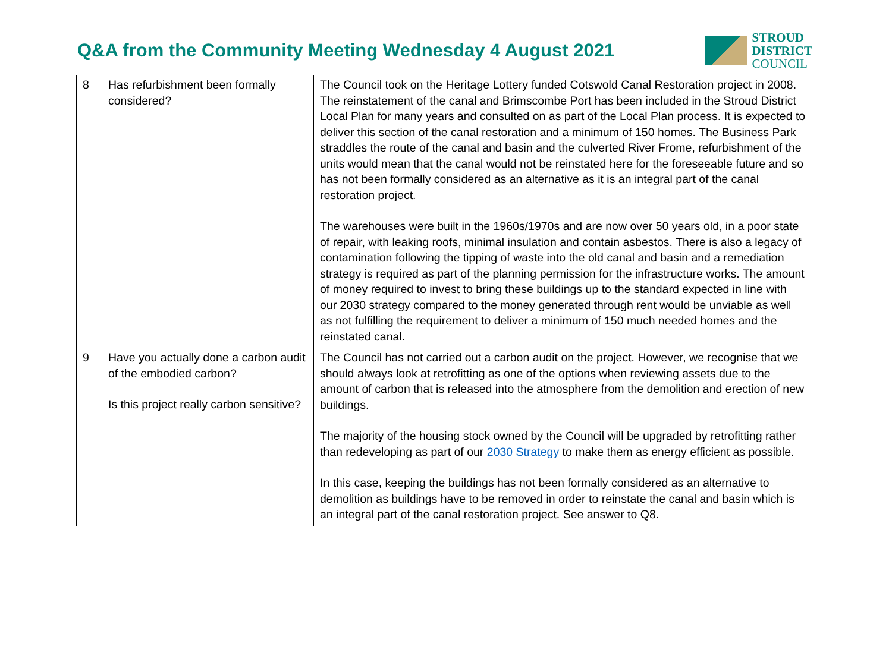Q&A from the Community Meeting Wednesday 4 August 2021
STROUD
DISTRICT
COUNCIL
| 8 | Has refurbishment been formally considered? | The Council took on the Heritage Lottery funded Cotswold Canal Restoration project in 2008. The reinstatement of the canal and Brimscombe Port has been included in the Stroud District Local Plan for many years and consulted on as part of the Local Plan process. It is expected to deliver this section of the canal restoration and a minimum of 150 homes. The Business Park straddles the route of the canal and basin and the culverted River Frome, refurbishment of the units would mean that the canal would not be reinstated here for the foreseeable future and so has not been formally considered as an alternative as it is an integral part of the canal restoration project. The warehouses were built in the 1960s/1970s and are now over 50 years old, in a poor state of repair, with leaking roofs, minimal insulation and contain asbestos. There is also a legacy of contamination following the tipping of waste into the old canal and basin and a remediation strategy is required as part of the planning permission for the infrastructure works. The amount of money required to invest to bring these buildings up to the standard expected in line with our 2030 strategy compared to the money generated through rent would be unviable as well as not fulfilling the requirement to deliver a minimum of 150 much needed homes and the reinstated canal. |
| 9 | Have you actually done a carbon audit of the embodied carbon? Is this project really carbon sensitive? | The Council has not carried out a carbon audit on the project. However, we recognise that we should always look at retrofitting as one of the options when reviewing assets due to the amount of carbon that is released into the atmosphere from the demolition and erection of new buildings. The majority of the housing stock owned by the Council will be upgraded by retrofitting rather than redeveloping as part of our 2030 Strategy to make them as energy efficient as possible. In this case, keeping the buildings has not been formally considered as an alternative to demolition as buildings have to be removed in order to reinstate the canal and basin which is an integral part of the canal restoration project. See answer to Q8. |